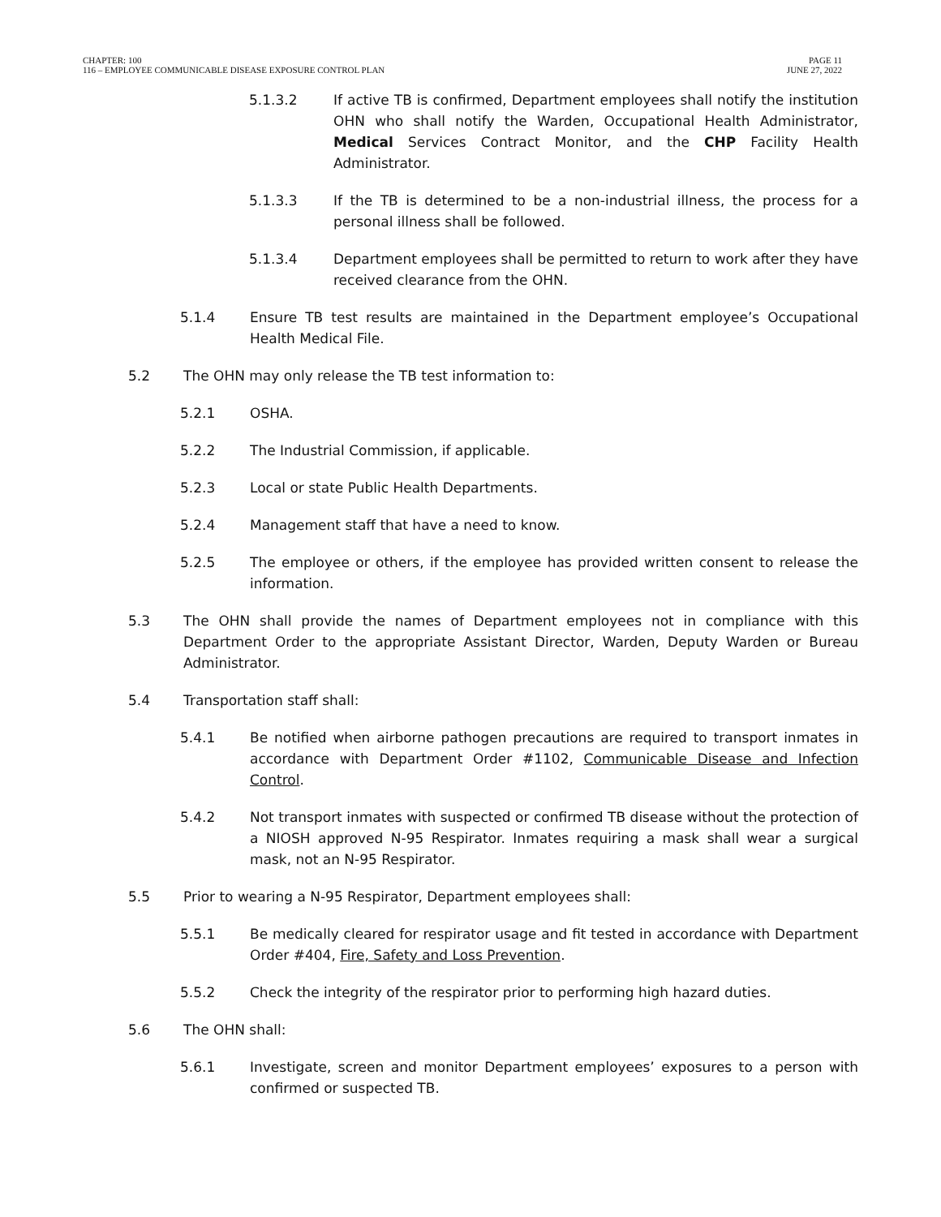CHAPTER: 100
116 – EMPLOYEE COMMUNICABLE DISEASE EXPOSURE CONTROL PLAN
PAGE 11
JUNE 27, 2022
5.1.3.2 If active TB is confirmed, Department employees shall notify the institution OHN who shall notify the Warden, Occupational Health Administrator, Medical Services Contract Monitor, and the CHP Facility Health Administrator.
5.1.3.3 If the TB is determined to be a non-industrial illness, the process for a personal illness shall be followed.
5.1.3.4 Department employees shall be permitted to return to work after they have received clearance from the OHN.
5.1.4 Ensure TB test results are maintained in the Department employee’s Occupational Health Medical File.
5.2 The OHN may only release the TB test information to:
5.2.1 OSHA.
5.2.2 The Industrial Commission, if applicable.
5.2.3 Local or state Public Health Departments.
5.2.4 Management staff that have a need to know.
5.2.5 The employee or others, if the employee has provided written consent to release the information.
5.3 The OHN shall provide the names of Department employees not in compliance with this Department Order to the appropriate Assistant Director, Warden, Deputy Warden or Bureau Administrator.
5.4 Transportation staff shall:
5.4.1 Be notified when airborne pathogen precautions are required to transport inmates in accordance with Department Order #1102, Communicable Disease and Infection Control.
5.4.2 Not transport inmates with suspected or confirmed TB disease without the protection of a NIOSH approved N-95 Respirator. Inmates requiring a mask shall wear a surgical mask, not an N-95 Respirator.
5.5 Prior to wearing a N-95 Respirator, Department employees shall:
5.5.1 Be medically cleared for respirator usage and fit tested in accordance with Department Order #404, Fire, Safety and Loss Prevention.
5.5.2 Check the integrity of the respirator prior to performing high hazard duties.
5.6 The OHN shall:
5.6.1 Investigate, screen and monitor Department employees’ exposures to a person with confirmed or suspected TB.